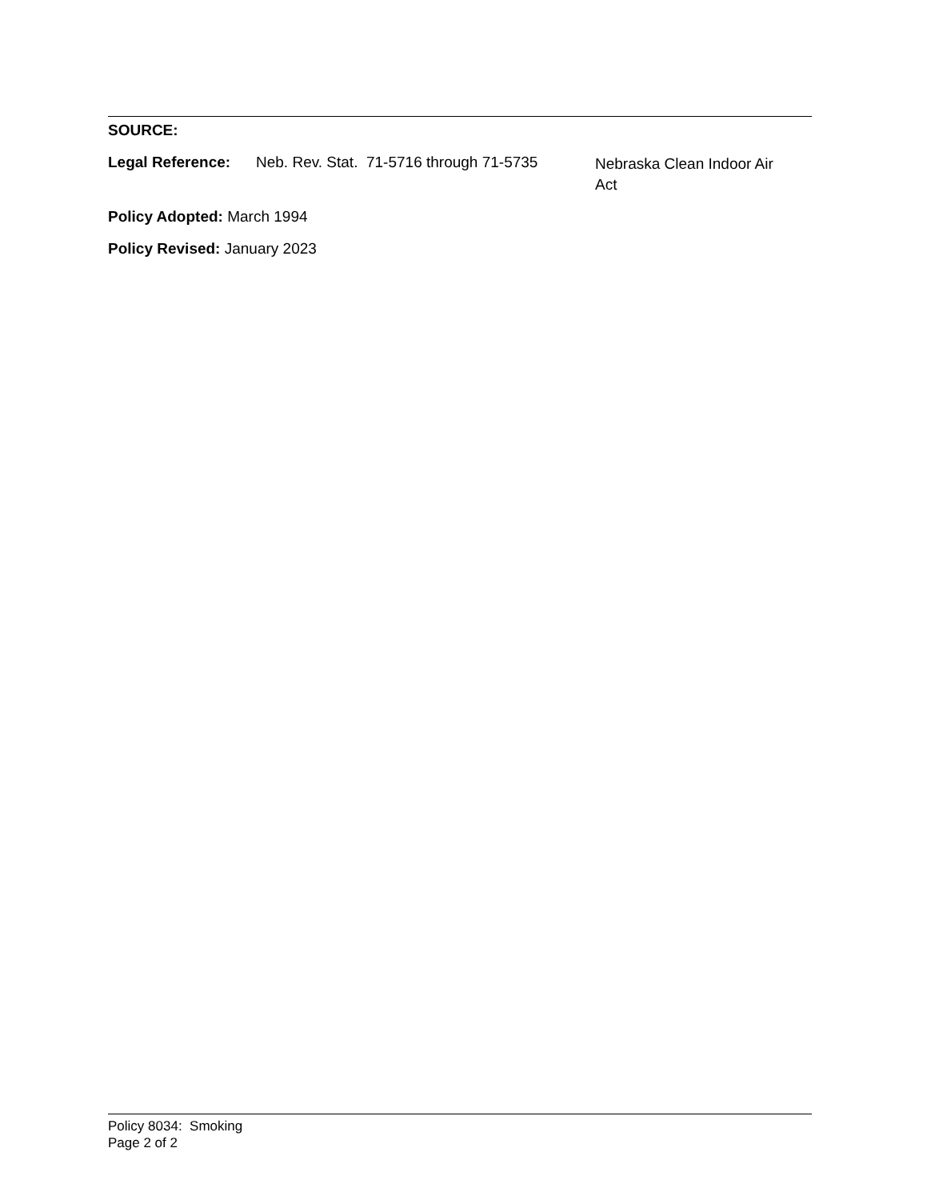SOURCE:
Legal Reference: Neb. Rev. Stat. 71-5716 through 71-5735
Nebraska Clean Indoor Air Act
Policy Adopted: March 1994
Policy Revised: January 2023
Policy 8034: Smoking
Page 2 of 2